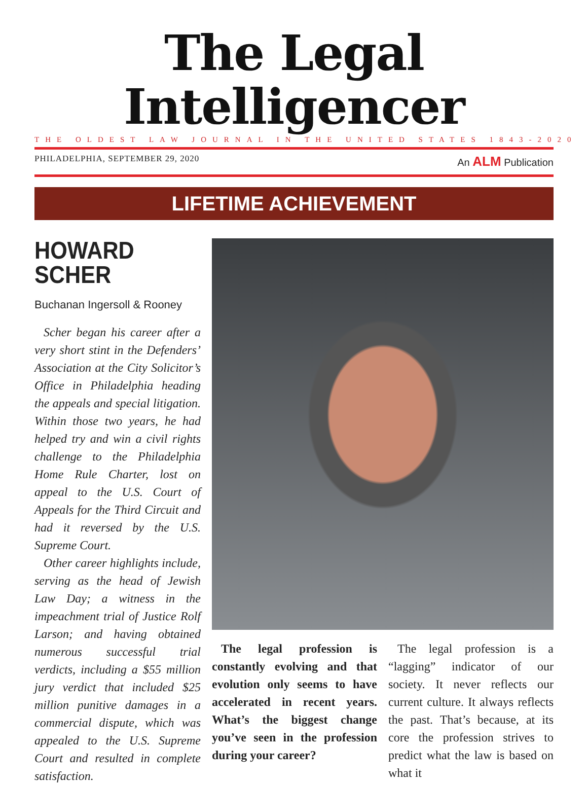The Legal Intelligencer
THE OLDEST LAW JOURNAL IN THE UNITED STATES 1843-2020
PHILADELPHIA, SEPTEMBER 29, 2020 An ALM Publication
LIFETIME ACHIEVEMENT
HOWARD SCHER
Buchanan Ingersoll & Rooney
Scher began his career after a very short stint in the Defenders’ Association at the City Solicitor’s Office in Philadelphia heading the appeals and special litigation. Within those two years, he had helped try and win a civil rights challenge to the Philadelphia Home Rule Charter, lost on appeal to the U.S. Court of Appeals for the Third Circuit and had it reversed by the U.S. Supreme Court.
Other career highlights include, serving as the head of Jewish Law Day; a witness in the impeachment trial of Justice Rolf Larson; and having obtained numerous successful trial verdicts, including a $55 million jury verdict that included $25 million punitive damages in a commercial dispute, which was appealed to the U.S. Supreme Court and resulted in complete satisfaction.
The legal profession is constantly evolving and that evolution only seems to have accelerated in recent years. What’s the biggest change you’ve seen in the profession during your career?
The legal profession is a “lagging” indicator of our society. It never reflects our current culture. It always reflects the past. That’s because, at its core the profession strives to predict what the law is based on what it